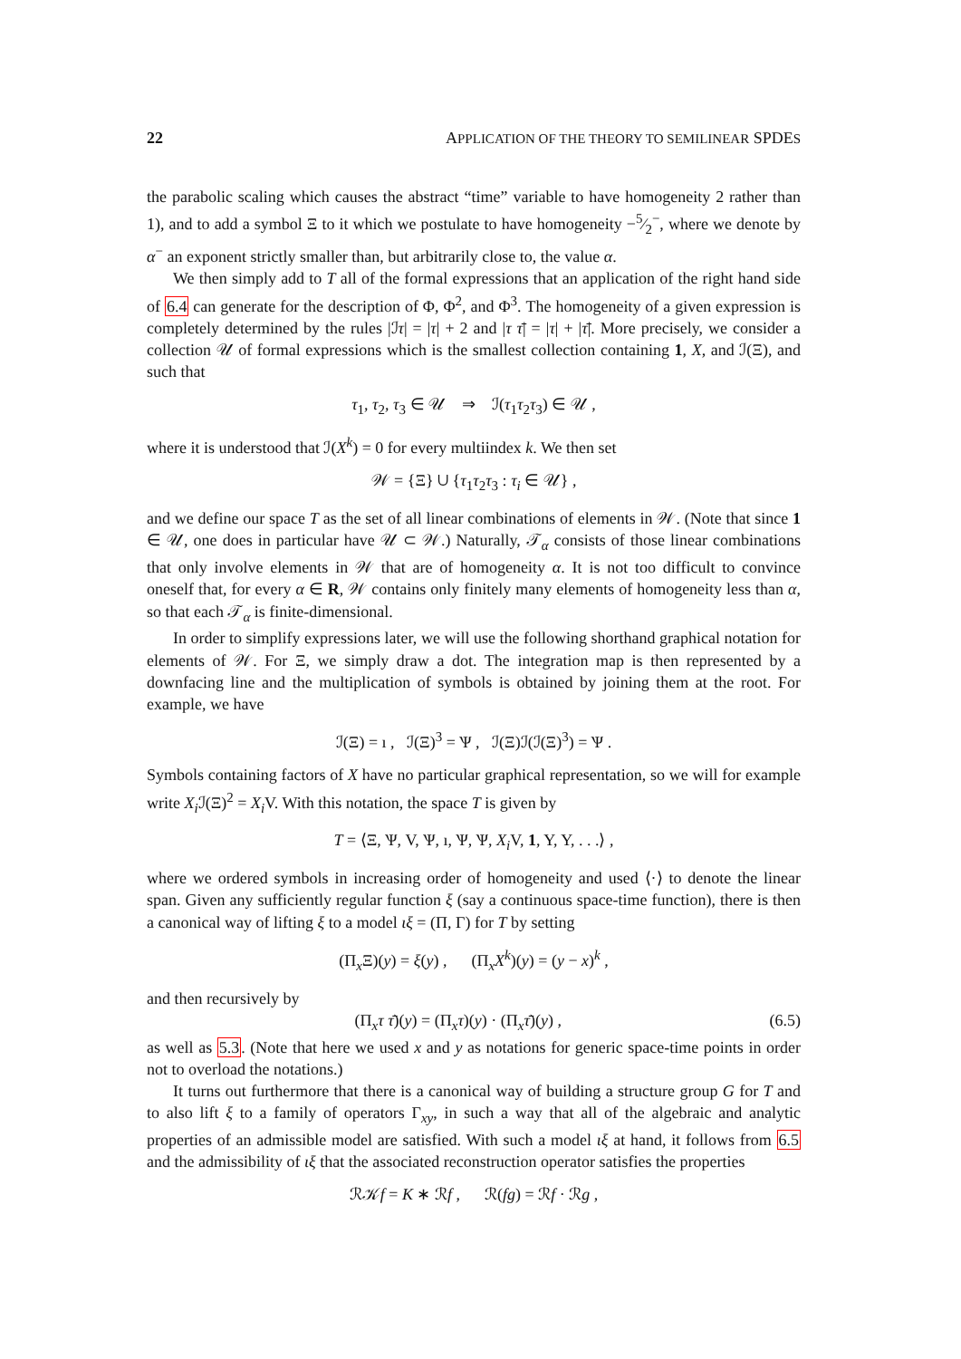22 APPLICATION OF THE THEORY TO SEMILINEAR SPDES
the parabolic scaling which causes the abstract “time” variable to have homogeneity 2 rather than 1), and to add a symbol Ξ to it which we postulate to have homogeneity −5⁄2<sup>−</sup>, where we denote by α<sup>−</sup> an exponent strictly smaller than, but arbitrarily close to, the value α.
We then simply add to T all of the formal expressions that an application of the right hand side of 6.4 can generate for the description of Φ, Φ<sup>2</sup>, and Φ<sup>3</sup>. The homogeneity of a given expression is completely determined by the rules |ℐτ| = |τ| + 2 and |τ τ̄| = |τ| + |τ̄|. More precisely, we consider a collection 𝒰 of formal expressions which is the smallest collection containing 1, X, and ℐ(Ξ), and such that
τ<sub>1</sub>, τ<sub>2</sub>, τ<sub>3</sub> ∈ 𝒰 ⇒ ℐ(τ<sub>1</sub>τ<sub>2</sub>τ<sub>3</sub>) ∈ 𝒰 ,
where it is understood that ℐ(X<sup>k</sup>) = 0 for every multiindex k. We then set
𝒲 = {Ξ} ∪ {τ<sub>1</sub>τ<sub>2</sub>τ<sub>3</sub> : τ<sub>i</sub> ∈ 𝒰} ,
and we define our space T as the set of all linear combinations of elements in 𝒲. (Note that since 1 ∈ 𝒰, one does in particular have 𝒰 ⊂ 𝒲.) Naturally, 𝒯<sub>α</sub> consists of those linear combinations that only involve elements in 𝒲 that are of homogeneity α. It is not too difficult to convince oneself that, for every α ∈ R, 𝒲 contains only finitely many elements of homogeneity less than α, so that each 𝒯<sub>α</sub> is finite-dimensional.
In order to simplify expressions later, we will use the following shorthand graphical notation for elements of 𝒲. For Ξ, we simply draw a dot. The integration map is then represented by a downfacing line and the multiplication of symbols is obtained by joining them at the root. For example, we have
ℐ(Ξ) = ı , ℐ(Ξ)<sup>3</sup> = Ѱ , ℐ(Ξ)ℐ(ℐ(Ξ)<sup>3</sup>) = Ѱ .
Symbols containing factors of X have no particular graphical representation, so we will for example write X<sub>i</sub> ℐ(Ξ)<sup>2</sup> = X<sub>i</sub> V. With this notation, the space T is given by
T = ⟨Ξ, Ѱ, V, Ѱ, ı, Ѱ, Ѱ, X<sub>i</sub> V, 1, Y, Y, . . .⟩ ,
where we ordered symbols in increasing order of homogeneity and used ⟨·⟩ to denote the linear span. Given any sufficiently regular function ξ (say a continuous space-time function), there is then a canonical way of lifting ξ to a model ιξ = (Π, Γ) for T by setting
(Π<sub>x</sub>Ξ)(y) = ξ(y) , (Π<sub>x</sub>X<sup>k</sup>)(y) = (y − x)<sup>k</sup> ,
and then recursively by
(Π<sub>x</sub>τ τ̄)(y) = (Π<sub>x</sub>τ)(y) · (Π<sub>x</sub>τ̄)(y) , (6.5)
as well as 5.3. (Note that here we used x and y as notations for generic space-time points in order not to overload the notations.)
It turns out furthermore that there is a canonical way of building a structure group G for T and to also lift ξ to a family of operators Γ<sub>xy</sub>, in such a way that all of the algebraic and analytic properties of an admissible model are satisfied. With such a model ιξ at hand, it follows from 6.5 and the admissibility of ιξ that the associated reconstruction operator satisfies the properties
ℛ𝒦f = K ∗ ℛf , ℛ(fg) = ℛf · ℛg ,